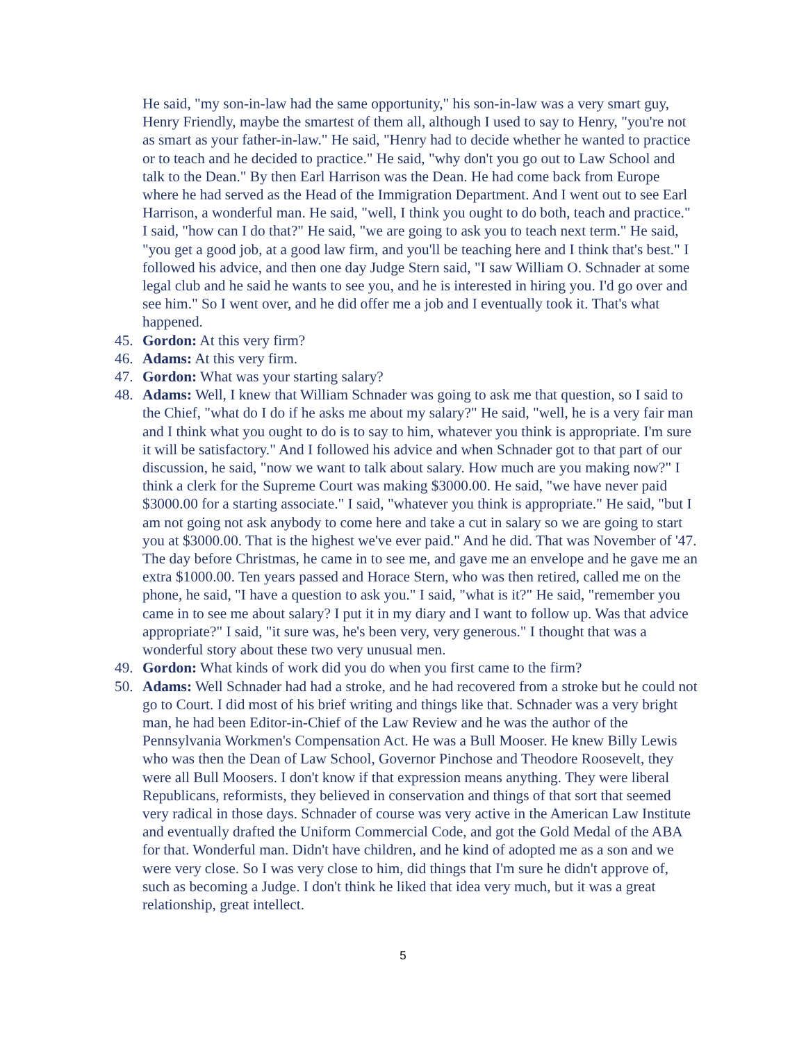He said, "my son-in-law had the same opportunity," his son-in-law was a very smart guy, Henry Friendly, maybe the smartest of them all, although I used to say to Henry, "you're not as smart as your father-in-law." He said, "Henry had to decide whether he wanted to practice or to teach and he decided to practice." He said, "why don't you go out to Law School and talk to the Dean." By then Earl Harrison was the Dean. He had come back from Europe where he had served as the Head of the Immigration Department. And I went out to see Earl Harrison, a wonderful man. He said, "well, I think you ought to do both, teach and practice." I said, "how can I do that?" He said, "we are going to ask you to teach next term." He said, "you get a good job, at a good law firm, and you'll be teaching here and I think that's best." I followed his advice, and then one day Judge Stern said, "I saw William O. Schnader at some legal club and he said he wants to see you, and he is interested in hiring you. I'd go over and see him." So I went over, and he did offer me a job and I eventually took it. That's what happened.
45. Gordon: At this very firm?
46. Adams: At this very firm.
47. Gordon: What was your starting salary?
48. Adams: Well, I knew that William Schnader was going to ask me that question, so I said to the Chief, "what do I do if he asks me about my salary?" He said, "well, he is a very fair man and I think what you ought to do is to say to him, whatever you think is appropriate. I'm sure it will be satisfactory." And I followed his advice and when Schnader got to that part of our discussion, he said, "now we want to talk about salary. How much are you making now?" I think a clerk for the Supreme Court was making $3000.00. He said, "we have never paid $3000.00 for a starting associate." I said, "whatever you think is appropriate." He said, "but I am not going not ask anybody to come here and take a cut in salary so we are going to start you at $3000.00. That is the highest we've ever paid." And he did. That was November of '47. The day before Christmas, he came in to see me, and gave me an envelope and he gave me an extra $1000.00. Ten years passed and Horace Stern, who was then retired, called me on the phone, he said, "I have a question to ask you." I said, "what is it?" He said, "remember you came in to see me about salary? I put it in my diary and I want to follow up. Was that advice appropriate?" I said, "it sure was, he's been very, very generous." I thought that was a wonderful story about these two very unusual men.
49. Gordon: What kinds of work did you do when you first came to the firm?
50. Adams: Well Schnader had had a stroke, and he had recovered from a stroke but he could not go to Court. I did most of his brief writing and things like that. Schnader was a very bright man, he had been Editor-in-Chief of the Law Review and he was the author of the Pennsylvania Workmen's Compensation Act. He was a Bull Mooser. He knew Billy Lewis who was then the Dean of Law School, Governor Pinchose and Theodore Roosevelt, they were all Bull Moosers. I don't know if that expression means anything. They were liberal Republicans, reformists, they believed in conservation and things of that sort that seemed very radical in those days. Schnader of course was very active in the American Law Institute and eventually drafted the Uniform Commercial Code, and got the Gold Medal of the ABA for that. Wonderful man. Didn't have children, and he kind of adopted me as a son and we were very close. So I was very close to him, did things that I'm sure he didn't approve of, such as becoming a Judge. I don't think he liked that idea very much, but it was a great relationship, great intellect.
5